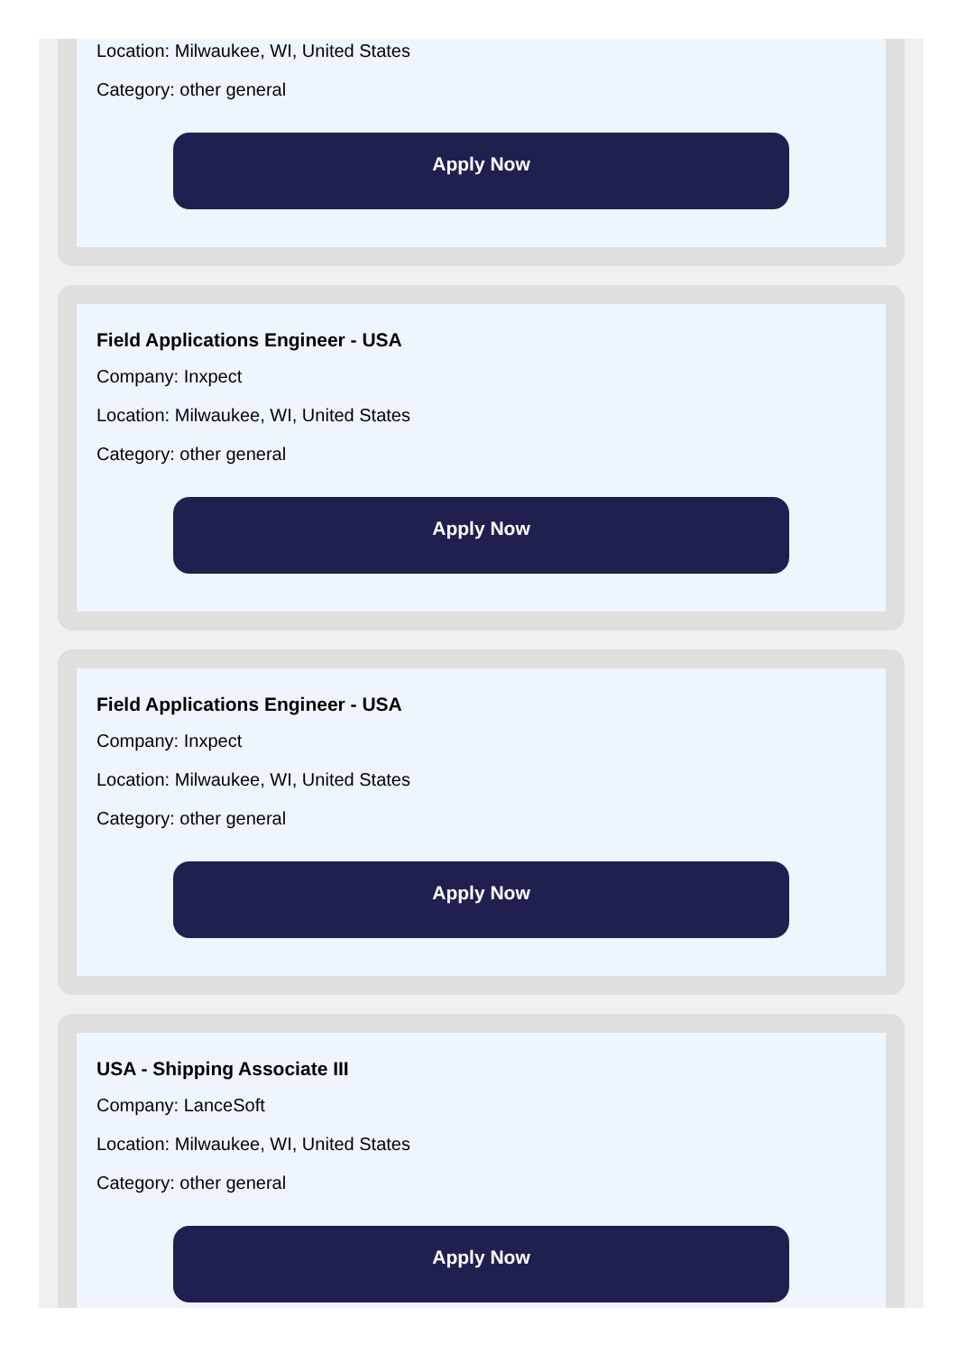Location: Milwaukee, WI, United States
Category: other general
Apply Now
Field Applications Engineer - USA
Company: Inxpect
Location: Milwaukee, WI, United States
Category: other general
Apply Now
Field Applications Engineer - USA
Company: Inxpect
Location: Milwaukee, WI, United States
Category: other general
Apply Now
USA - Shipping Associate III
Company: LanceSoft
Location: Milwaukee, WI, United States
Category: other general
Apply Now